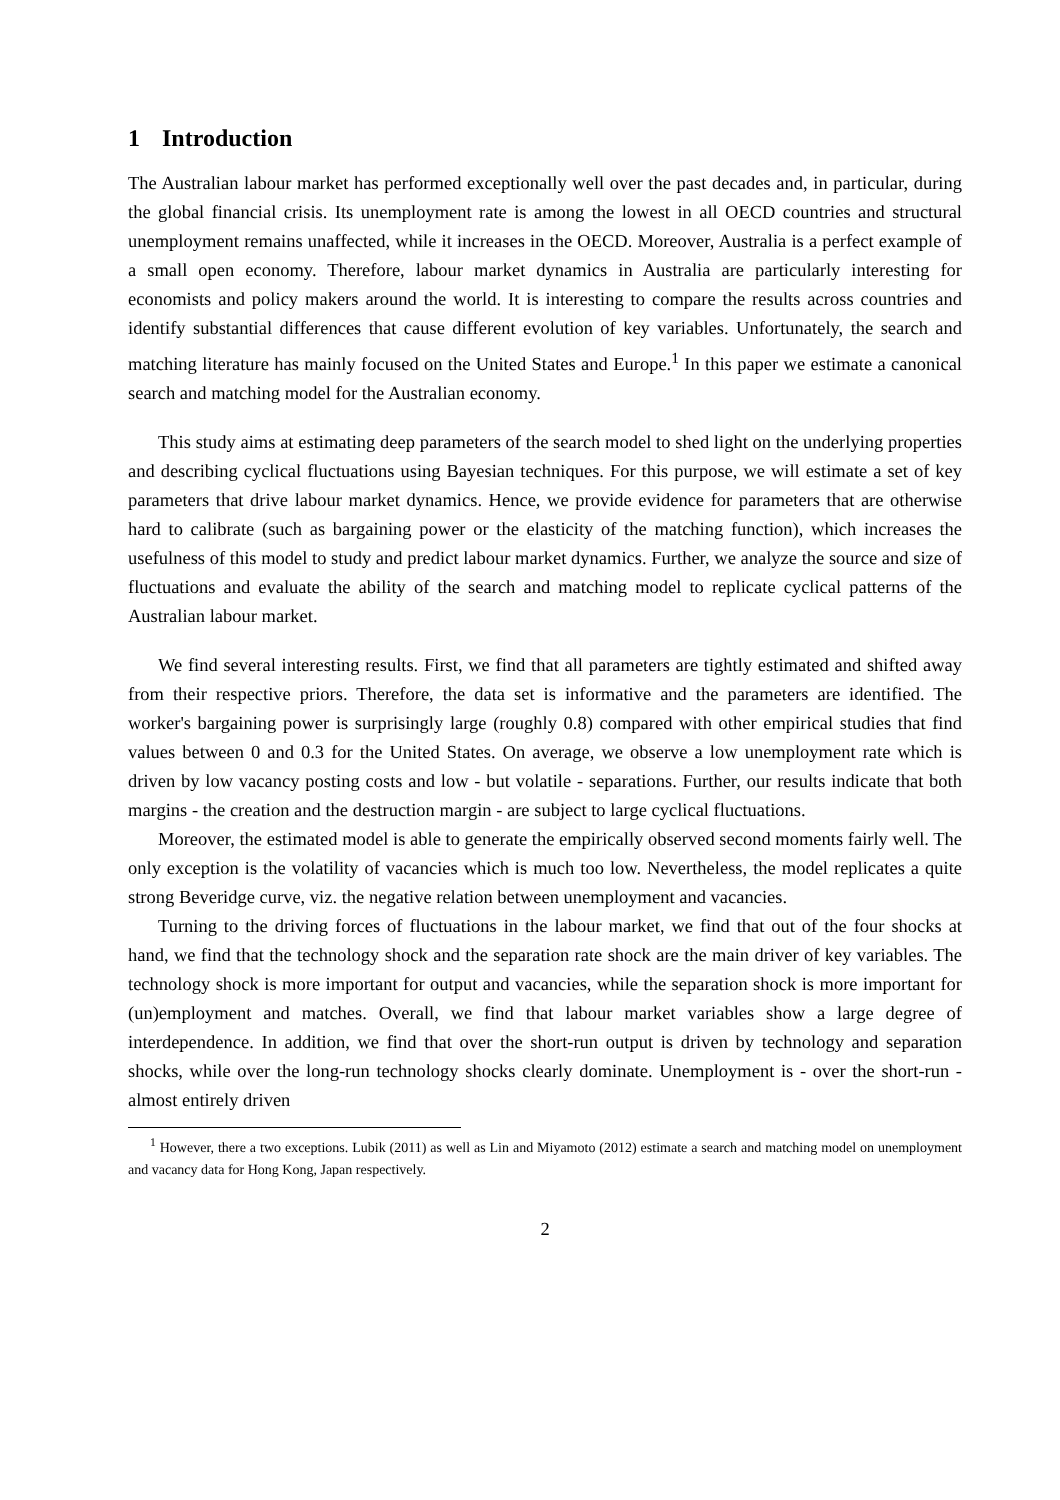1 Introduction
The Australian labour market has performed exceptionally well over the past decades and, in particular, during the global financial crisis. Its unemployment rate is among the lowest in all OECD countries and structural unemployment remains unaffected, while it increases in the OECD. Moreover, Australia is a perfect example of a small open economy. Therefore, labour market dynamics in Australia are particularly interesting for economists and policy makers around the world. It is interesting to compare the results across countries and identify substantial differences that cause different evolution of key variables. Unfortunately, the search and matching literature has mainly focused on the United States and Europe.<sup>1</sup> In this paper we estimate a canonical search and matching model for the Australian economy.
This study aims at estimating deep parameters of the search model to shed light on the underlying properties and describing cyclical fluctuations using Bayesian techniques. For this purpose, we will estimate a set of key parameters that drive labour market dynamics. Hence, we provide evidence for parameters that are otherwise hard to calibrate (such as bargaining power or the elasticity of the matching function), which increases the usefulness of this model to study and predict labour market dynamics. Further, we analyze the source and size of fluctuations and evaluate the ability of the search and matching model to replicate cyclical patterns of the Australian labour market.
We find several interesting results. First, we find that all parameters are tightly estimated and shifted away from their respective priors. Therefore, the data set is informative and the parameters are identified. The worker's bargaining power is surprisingly large (roughly 0.8) compared with other empirical studies that find values between 0 and 0.3 for the United States. On average, we observe a low unemployment rate which is driven by low vacancy posting costs and low - but volatile - separations. Further, our results indicate that both margins - the creation and the destruction margin - are subject to large cyclical fluctuations.
Moreover, the estimated model is able to generate the empirically observed second moments fairly well. The only exception is the volatility of vacancies which is much too low. Nevertheless, the model replicates a quite strong Beveridge curve, viz. the negative relation between unemployment and vacancies.
Turning to the driving forces of fluctuations in the labour market, we find that out of the four shocks at hand, we find that the technology shock and the separation rate shock are the main driver of key variables. The technology shock is more important for output and vacancies, while the separation shock is more important for (un)employment and matches. Overall, we find that labour market variables show a large degree of interdependence. In addition, we find that over the short-run output is driven by technology and separation shocks, while over the long-run technology shocks clearly dominate. Unemployment is - over the short-run - almost entirely driven
<sup>1</sup> However, there a two exceptions. Lubik (2011) as well as Lin and Miyamoto (2012) estimate a search and matching model on unemployment and vacancy data for Hong Kong, Japan respectively.
2